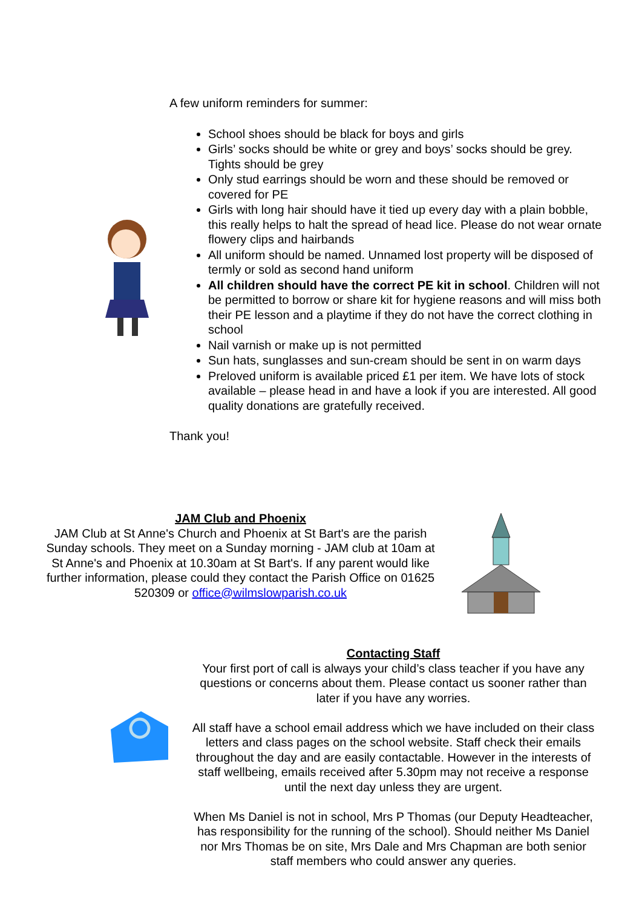A few uniform reminders for summer:
School shoes should be black for boys and girls
Girls’ socks should be white or grey and boys’ socks should be grey. Tights should be grey
Only stud earrings should be worn and these should be removed or covered for PE
Girls with long hair should have it tied up every day with a plain bobble, this really helps to halt the spread of head lice. Please do not wear ornate flowery clips and hairbands
All uniform should be named. Unnamed lost property will be disposed of termly or sold as second hand uniform
All children should have the correct PE kit in school. Children will not be permitted to borrow or share kit for hygiene reasons and will miss both their PE lesson and a playtime if they do not have the correct clothing in school
Nail varnish or make up is not permitted
Sun hats, sunglasses and sun-cream should be sent in on warm days
Preloved uniform is available priced £1 per item. We have lots of stock available – please head in and have a look if you are interested. All good quality donations are gratefully received.
Thank you!
JAM Club and Phoenix
JAM Club at St Anne's Church and Phoenix at St Bart's are the parish Sunday schools. They meet on a Sunday morning - JAM club at 10am at St Anne's and Phoenix at 10.30am at St Bart's. If any parent would like further information, please could they contact the Parish Office on 01625 520309 or office@wilmslowparish.co.uk
Contacting Staff
Your first port of call is always your child’s class teacher if you have any questions or concerns about them. Please contact us sooner rather than later if you have any worries.
All staff have a school email address which we have included on their class letters and class pages on the school website. Staff check their emails throughout the day and are easily contactable. However in the interests of staff wellbeing, emails received after 5.30pm may not receive a response until the next day unless they are urgent.
When Ms Daniel is not in school, Mrs P Thomas (our Deputy Headteacher, has responsibility for the running of the school). Should neither Ms Daniel nor Mrs Thomas be on site, Mrs Dale and Mrs Chapman are both senior staff members who could answer any queries.